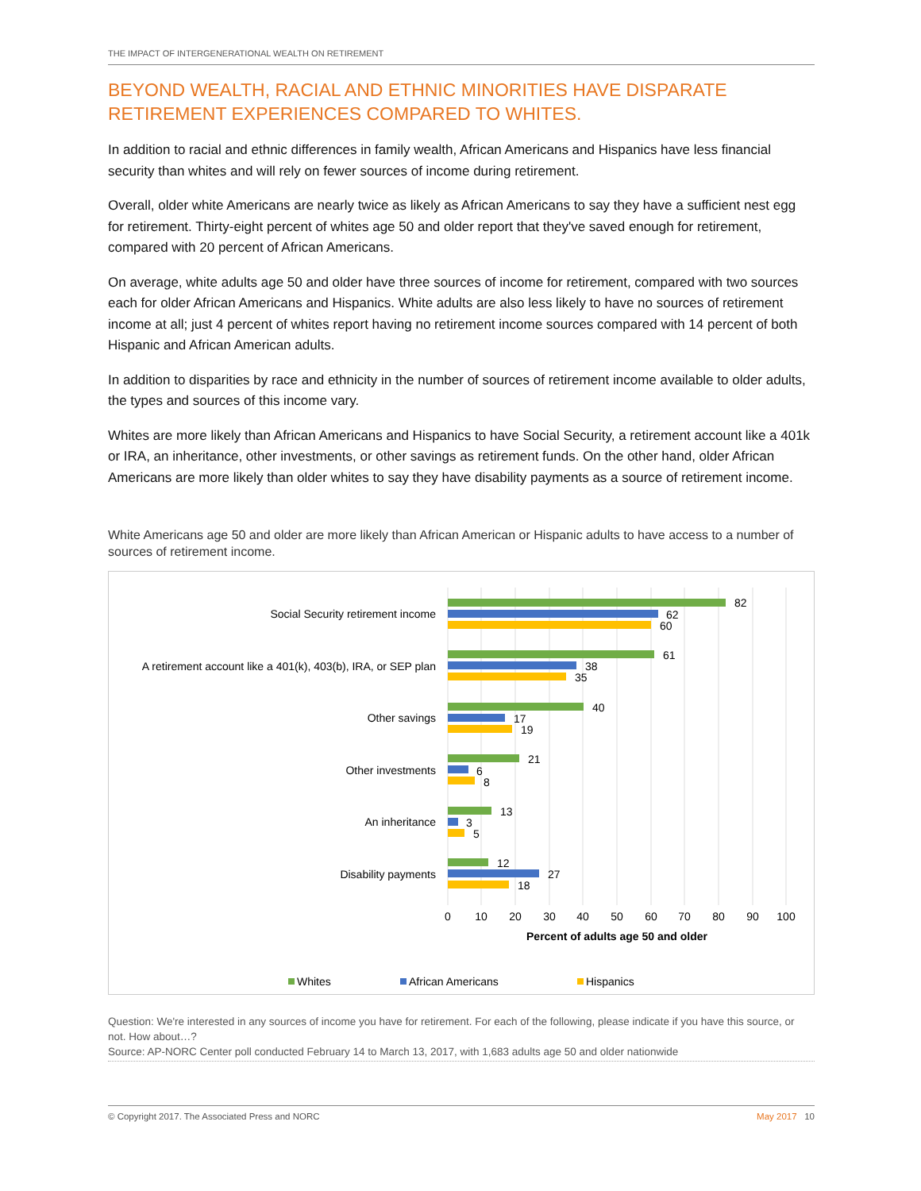THE IMPACT OF INTERGENERATIONAL WEALTH ON RETIREMENT
BEYOND WEALTH, RACIAL AND ETHNIC MINORITIES HAVE DISPARATE RETIREMENT EXPERIENCES COMPARED TO WHITES.
In addition to racial and ethnic differences in family wealth, African Americans and Hispanics have less financial security than whites and will rely on fewer sources of income during retirement.
Overall, older white Americans are nearly twice as likely as African Americans to say they have a sufficient nest egg for retirement. Thirty-eight percent of whites age 50 and older report that they've saved enough for retirement, compared with 20 percent of African Americans.
On average, white adults age 50 and older have three sources of income for retirement, compared with two sources each for older African Americans and Hispanics. White adults are also less likely to have no sources of retirement income at all; just 4 percent of whites report having no retirement income sources compared with 14 percent of both Hispanic and African American adults.
In addition to disparities by race and ethnicity in the number of sources of retirement income available to older adults, the types and sources of this income vary.
Whites are more likely than African Americans and Hispanics to have Social Security, a retirement account like a 401k or IRA, an inheritance, other investments, or other savings as retirement funds. On the other hand, older African Americans are more likely than older whites to say they have disability payments as a source of retirement income.
White Americans age 50 and older are more likely than African American or Hispanic adults to have access to a number of sources of retirement income.
Social Security retirement income
A retirement account like a 401(k), 403(b), IRA, or SEP plan
Other savings
Other investments
An inheritance
Disability payments
82
62
60
61
38
35
40
17
19
21
6
8
13
3
5
12
27
18
0
10
20
30
40
50
60
70
80
90
100
Percent of adults age 50 and older
Whites
African Americans
Hispanics
Question: We're interested in any sources of income you have for retirement. For each of the following, please indicate if you have this source, or not. How about…?
Source: AP-NORC Center poll conducted February 14 to March 13, 2017, with 1,683 adults age 50 and older nationwide
© Copyright 2017. The Associated Press and NORC May 2017 10